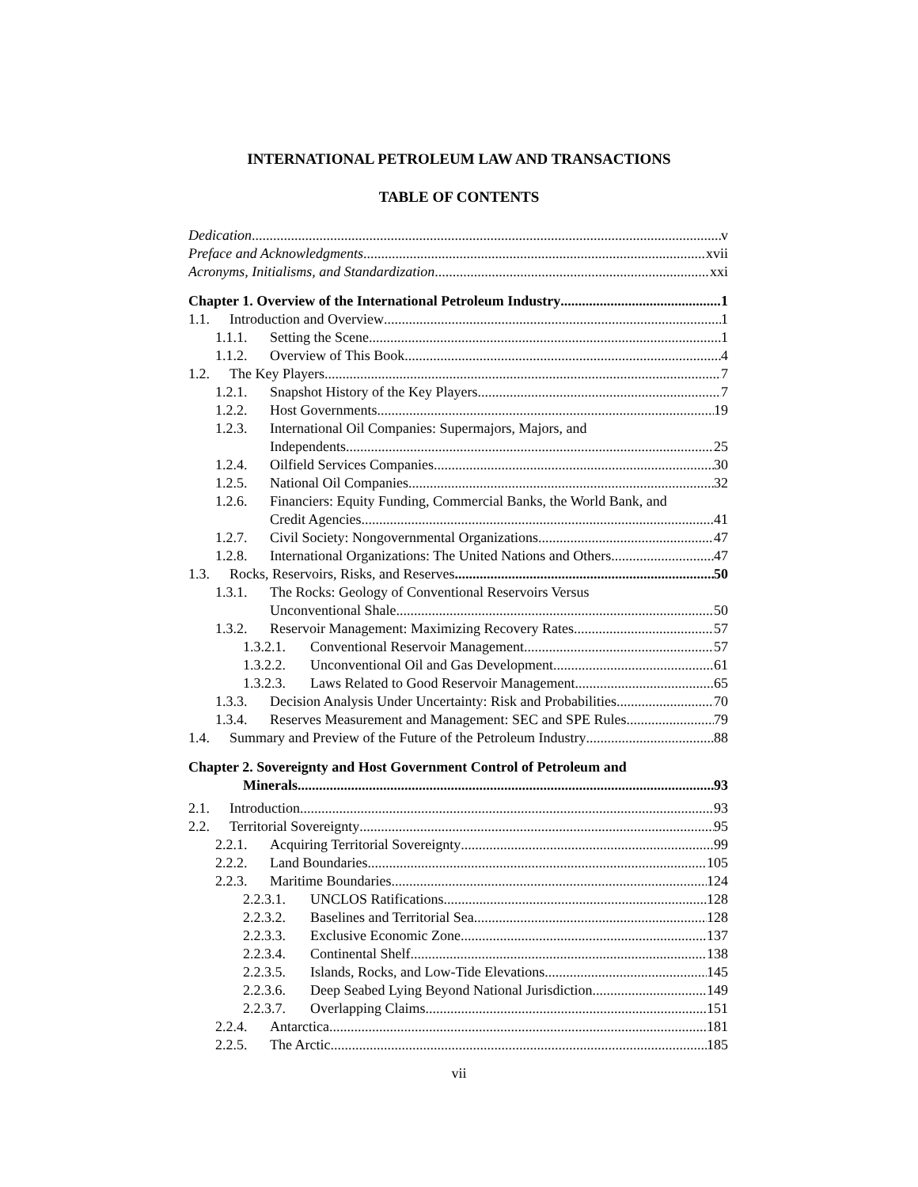INTERNATIONAL PETROLEUM LAW AND TRANSACTIONS
TABLE OF CONTENTS
Dedication v
Preface and Acknowledgments xvii
Acronyms, Initialisms, and Standardization xxi
Chapter 1. Overview of the International Petroleum Industry 1
1.1. Introduction and Overview 1
1.1.1. Setting the Scene 1
1.1.2. Overview of This Book 4
1.2. The Key Players 7
1.2.1. Snapshot History of the Key Players 7
1.2.2. Host Governments 19
1.2.3. International Oil Companies: Supermajors, Majors, and
Independents 25
1.2.4. Oilfield Services Companies 30
1.2.5. National Oil Companies 32
1.2.6. Financiers: Equity Funding, Commercial Banks, the World Bank, and
Credit Agencies 41
1.2.7. Civil Society: Nongovernmental Organizations 47
1.2.8. International Organizations: The United Nations and Others 47
1.3. Rocks, Reservoirs, Risks, and Reserves 50
1.3.1. The Rocks: Geology of Conventional Reservoirs Versus
Unconventional Shale 50
1.3.2. Reservoir Management: Maximizing Recovery Rates 57
1.3.2.1.
Conventional Reservoir Management 57
1.3.2.2.
Unconventional Oil and Gas Development 61
1.3.2.3.
Laws Related to Good Reservoir Management 65
1.3.3. Decision Analysis Under Uncertainty: Risk and Probabilities 70
1.3.4. Reserves Measurement and Management: SEC and SPE Rules 79
1.4. Summary and Preview of the Future of the Petroleum Industry 88
Chapter 2. Sovereignty and Host Government Control of Petroleum and
Minerals 93
2.1. Introduction 93
2.2. Territorial Sovereignty 95
2.2.1. Acquiring Territorial Sovereignty 99
2.2.2. Land Boundaries 105
2.2.3. Maritime Boundaries 124
2.2.3.1.
UNCLOS Ratifications 128
2.2.3.2.
Baselines and Territorial Sea 128
2.2.3.3.
Exclusive Economic Zone 137
2.2.3.4.
Continental Shelf 138
2.2.3.5.
Islands, Rocks, and Low-Tide Elevations 145
2.2.3.6.
Deep Seabed Lying Beyond National Jurisdiction 149
2.2.3.7.
Overlapping Claims 151
2.2.4. Antarctica 181
2.2.5. The Arctic 185
vii